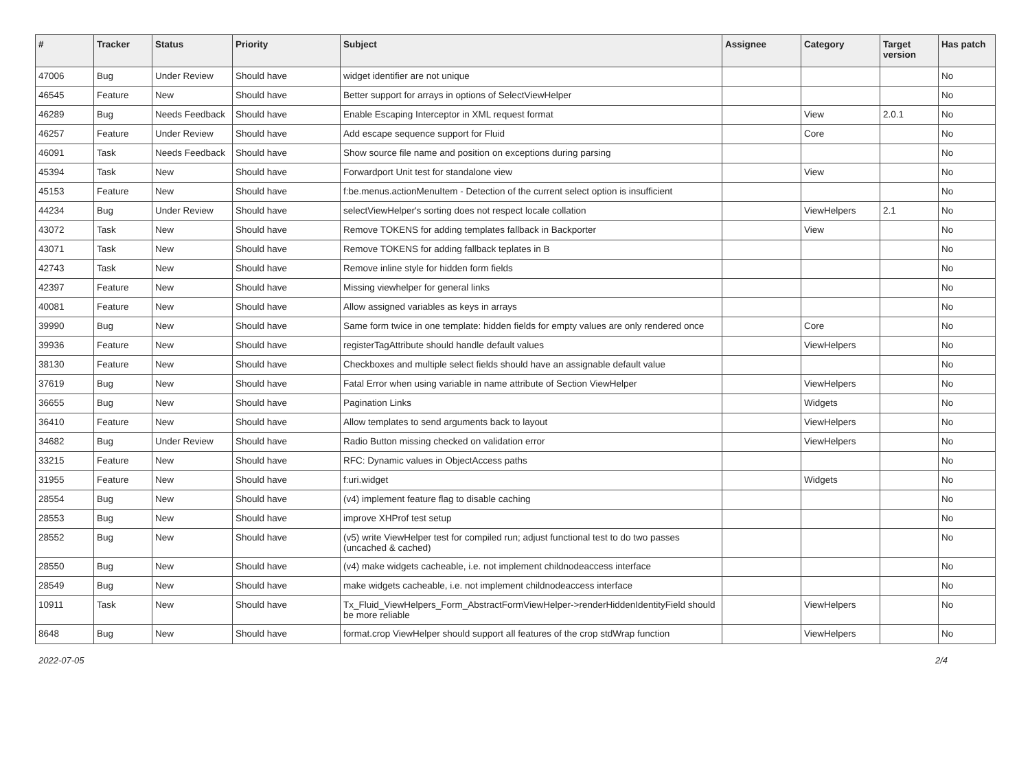| # | Tracker | Status | Priority | Subject | Assignee | Category | Target version | Has patch |
| --- | --- | --- | --- | --- | --- | --- | --- | --- |
| 47006 | Bug | Under Review | Should have | widget identifier are not unique | | | | No |
| 46545 | Feature | New | Should have | Better support for arrays in options of SelectViewHelper | | | | No |
| 46289 | Bug | Needs Feedback | Should have | Enable Escaping Interceptor in XML request format | | View | 2.0.1 | No |
| 46257 | Feature | Under Review | Should have | Add escape sequence support for Fluid | | Core | | No |
| 46091 | Task | Needs Feedback | Should have | Show source file name and position on exceptions during parsing | | | | No |
| 45394 | Task | New | Should have | Forwardport Unit test for standalone view | | View | | No |
| 45153 | Feature | New | Should have | f:be.menus.actionMenuItem - Detection of the current select option is insufficient | | | | No |
| 44234 | Bug | Under Review | Should have | selectViewHelper's sorting does not respect locale collation | | ViewHelpers | 2.1 | No |
| 43072 | Task | New | Should have | Remove TOKENS for adding templates fallback in Backporter | | View | | No |
| 43071 | Task | New | Should have | Remove TOKENS for adding fallback teplates in B | | | | No |
| 42743 | Task | New | Should have | Remove inline style for hidden form fields | | | | No |
| 42397 | Feature | New | Should have | Missing viewhelper for general links | | | | No |
| 40081 | Feature | New | Should have | Allow assigned variables as keys in arrays | | | | No |
| 39990 | Bug | New | Should have | Same form twice in one template: hidden fields for empty values are only rendered once | | Core | | No |
| 39936 | Feature | New | Should have | registerTagAttribute should handle default values | | ViewHelpers | | No |
| 38130 | Feature | New | Should have | Checkboxes and multiple select fields should have an assignable default value | | | | No |
| 37619 | Bug | New | Should have | Fatal Error when using variable in name attribute of Section ViewHelper | | ViewHelpers | | No |
| 36655 | Bug | New | Should have | Pagination Links | | Widgets | | No |
| 36410 | Feature | New | Should have | Allow templates to send arguments back to layout | | ViewHelpers | | No |
| 34682 | Bug | Under Review | Should have | Radio Button missing checked on validation error | | ViewHelpers | | No |
| 33215 | Feature | New | Should have | RFC: Dynamic values in ObjectAccess paths | | | | No |
| 31955 | Feature | New | Should have | f:uri.widget | | Widgets | | No |
| 28554 | Bug | New | Should have | (v4) implement feature flag to disable caching | | | | No |
| 28553 | Bug | New | Should have | improve XHProf test setup | | | | No |
| 28552 | Bug | New | Should have | (v5) write ViewHelper test for compiled run; adjust functional test to do two passes (uncached & cached) | | | | No |
| 28550 | Bug | New | Should have | (v4) make widgets cacheable, i.e. not implement childnodeaccess interface | | | | No |
| 28549 | Bug | New | Should have | make widgets cacheable, i.e. not implement childnodeaccess interface | | | | No |
| 10911 | Task | New | Should have | Tx_Fluid_ViewHelpers_Form_AbstractFormViewHelper->renderHiddenIdentityField should be more reliable | | ViewHelpers | | No |
| 8648 | Bug | New | Should have | format.crop ViewHelper should support all features of the crop stdWrap function | | ViewHelpers | | No |
2022-07-05 2/4